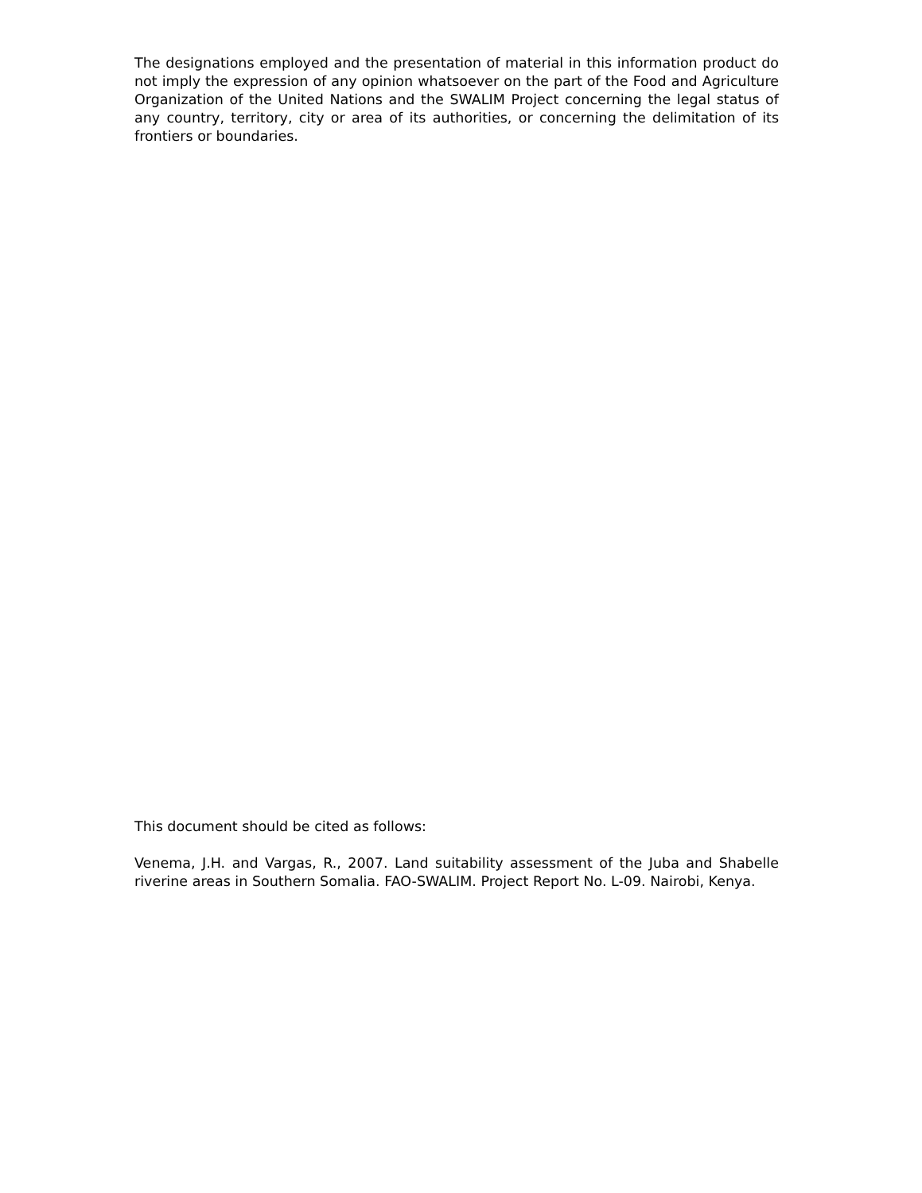The designations employed and the presentation of material in this information product do not imply the expression of any opinion whatsoever on the part of the Food and Agriculture Organization of the United Nations and the SWALIM Project concerning the legal status of any country, territory, city or area of its authorities, or concerning the delimitation of its frontiers or boundaries.
This document should be cited as follows:
Venema, J.H. and Vargas, R., 2007. Land suitability assessment of the Juba and Shabelle riverine areas in Southern Somalia. FAO-SWALIM. Project Report No. L-09. Nairobi, Kenya.